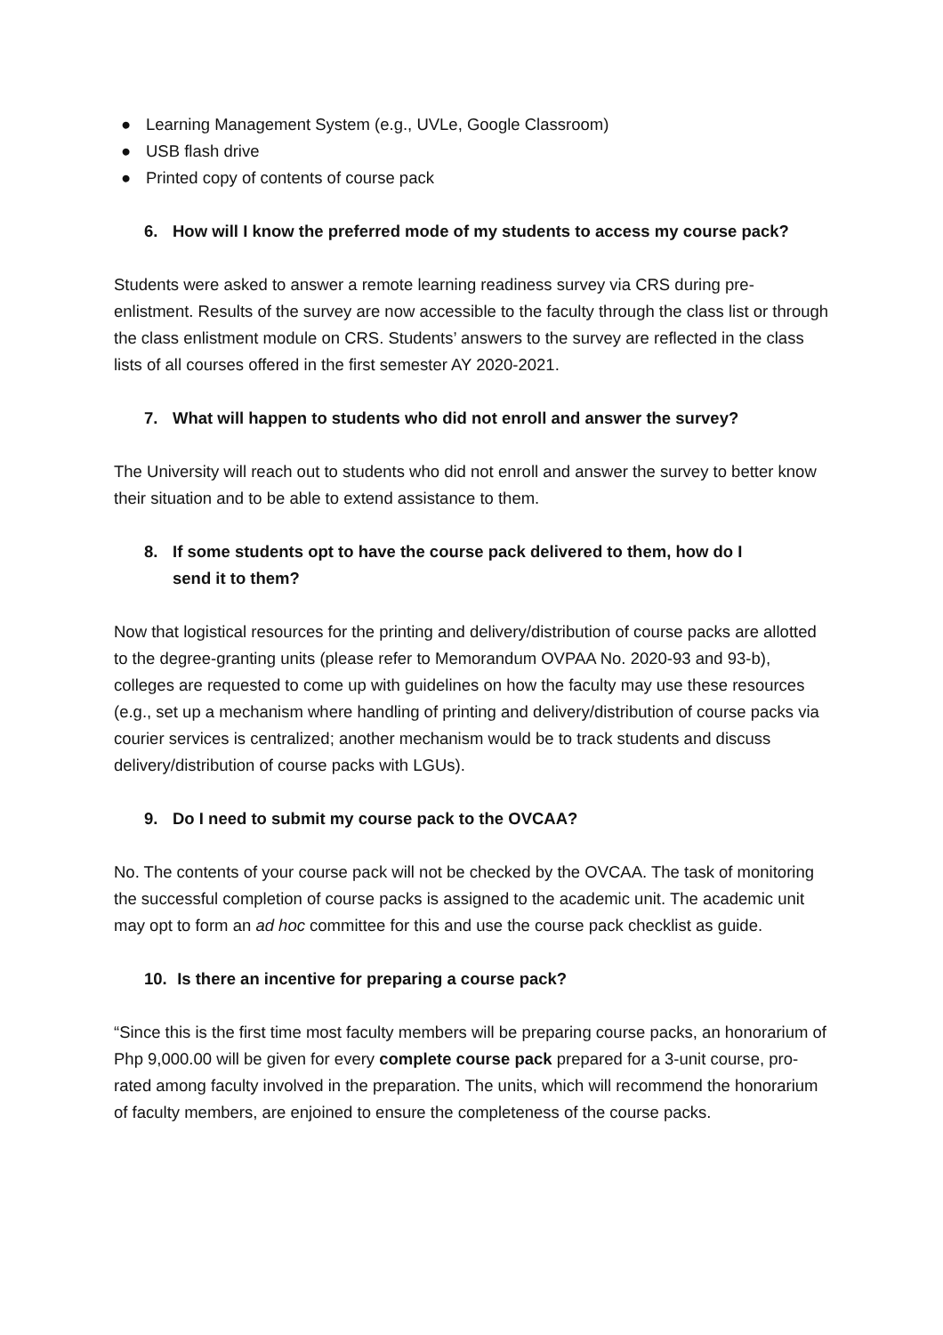● Learning Management System (e.g., UVLe, Google Classroom)
● USB flash drive
● Printed copy of contents of course pack
6. How will I know the preferred mode of my students to access my course pack?
Students were asked to answer a remote learning readiness survey via CRS during pre-enlistment. Results of the survey are now accessible to the faculty through the class list or through the class enlistment module on CRS. Students’ answers to the survey are reflected in the class lists of all courses offered in the first semester AY 2020-2021.
7. What will happen to students who did not enroll and answer the survey?
The University will reach out to students who did not enroll and answer the survey to better know their situation and to be able to extend assistance to them.
8. If some students opt to have the course pack delivered to them, how do I
send it to them?
Now that logistical resources for the printing and delivery/distribution of course packs are allotted to the degree-granting units (please refer to Memorandum OVPAA No. 2020-93 and 93-b), colleges are requested to come up with guidelines on how the faculty may use these resources (e.g., set up a mechanism where handling of printing and delivery/distribution of course packs via courier services is centralized; another mechanism would be to track students and discuss delivery/distribution of course packs with LGUs).
9. Do I need to submit my course pack to the OVCAA?
No. The contents of your course pack will not be checked by the OVCAA. The task of monitoring the successful completion of course packs is assigned to the academic unit. The academic unit may opt to form an ad hoc committee for this and use the course pack checklist as guide.
10. Is there an incentive for preparing a course pack?
“Since this is the first time most faculty members will be preparing course packs, an honorarium of Php 9,000.00 will be given for every complete course pack prepared for a 3-unit course, pro-rated among faculty involved in the preparation. The units, which will recommend the honorarium of faculty members, are enjoined to ensure the completeness of the course packs.